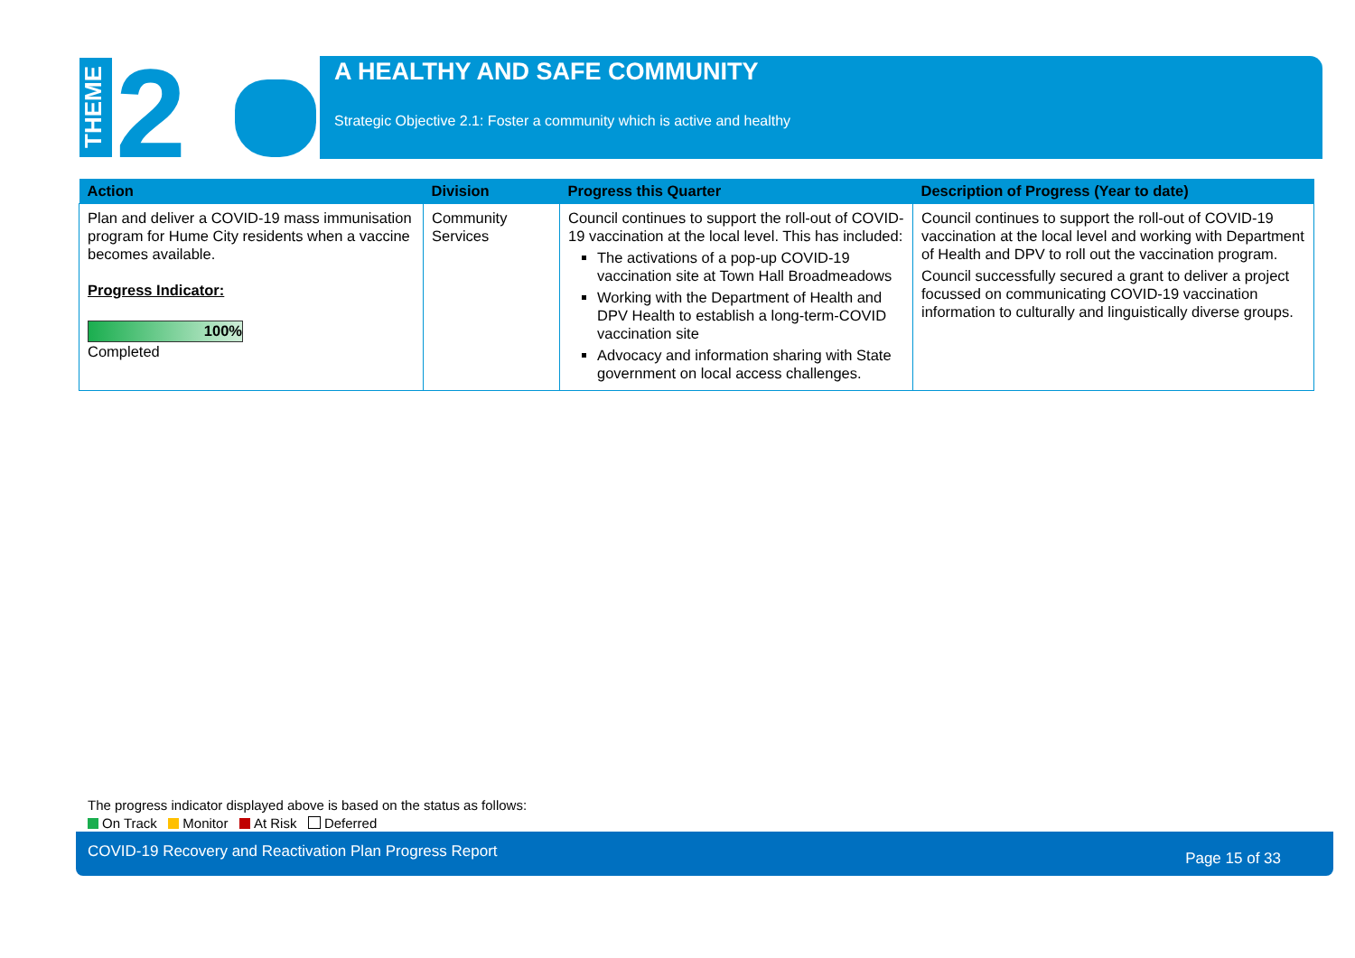THEME
2
A HEALTHY AND SAFE COMMUNITY
Strategic Objective 2.1: Foster a community which is active and healthy
| Action | Division | Progress this Quarter | Description of Progress (Year to date) |
| --- | --- | --- | --- |
| Plan and deliver a COVID-19 mass immunisation program for Hume City residents when a vaccine becomes available. Progress Indicator: 100% Completed | Community Services | Council continues to support the roll-out of COVID-19 vaccination at the local level. This has included: The activations of a pop-up COVID-19 vaccination site at Town Hall Broadmeadows Working with the Department of Health and DPV Health to establish a long-term-COVID vaccination site Advocacy and information sharing with State government on local access challenges. | Council continues to support the roll-out of COVID-19 vaccination at the local level and working with Department of Health and DPV to roll out the vaccination program. Council successfully secured a grant to deliver a project focussed on communicating COVID-19 vaccination information to culturally and linguistically diverse groups. |
The progress indicator displayed above is based on the status as follows:
On Track Monitor At Risk Deferred
COVID-19 Recovery and Reactivation Plan Progress Report Page 15 of 33